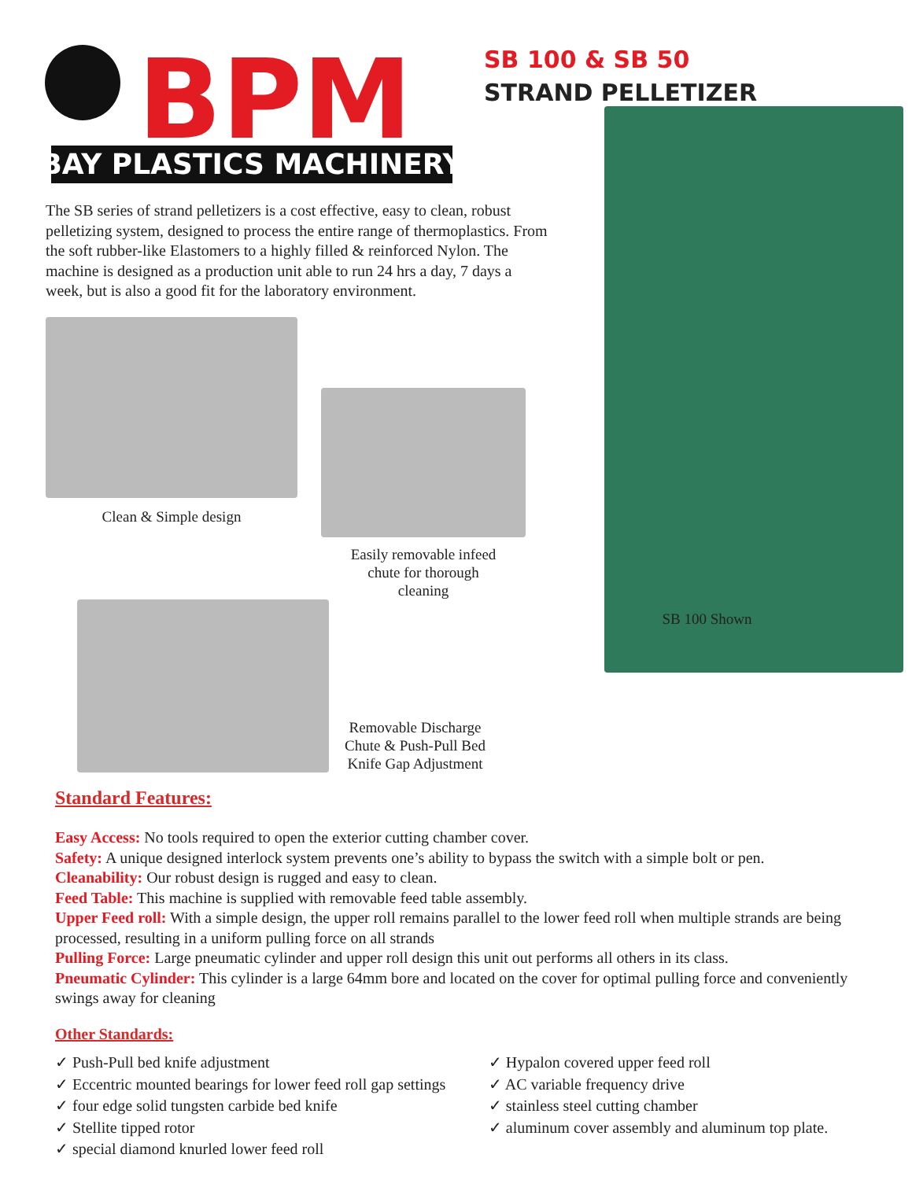BPM
BAY PLASTICS MACHINERY
SB 100 & SB 50
STRAND PELLETIZER
The SB series of strand pelletizers is a cost effective, easy to clean, robust pelletizing system, designed to process the entire range of thermoplastics. From the soft rubber-like Elastomers to a highly filled & reinforced Nylon. The machine is designed as a production unit able to run 24 hrs a day, 7 days a week, but is also a good fit for the laboratory environment.
Clean & Simple design
Easily removable infeed
chute for thorough
cleaning
Removable Discharge
Chute & Push-Pull Bed
Knife Gap Adjustment
SB 100 Shown
Standard Features:
Easy Access: No tools required to open the exterior cutting chamber cover.
Safety: A unique designed interlock system prevents one’s ability to bypass the switch with a simple bolt or pen.
Cleanability: Our robust design is rugged and easy to clean.
Feed Table: This machine is supplied with removable feed table assembly.
Upper Feed roll: With a simple design, the upper roll remains parallel to the lower feed roll when multiple strands are being processed, resulting in a uniform pulling force on all strands
Pulling Force: Large pneumatic cylinder and upper roll design this unit out performs all others in its class.
Pneumatic Cylinder: This cylinder is a large 64mm bore and located on the cover for optimal pulling force and conveniently swings away for cleaning
Other Standards:
✓ Push-Pull bed knife adjustment
✓ Eccentric mounted bearings for lower feed roll gap settings
✓ four edge solid tungsten carbide bed knife
✓ Stellite tipped rotor
✓ special diamond knurled lower feed roll
✓ Hypalon covered upper feed roll
✓ AC variable frequency drive
✓ stainless steel cutting chamber
✓ aluminum cover assembly and aluminum top plate.